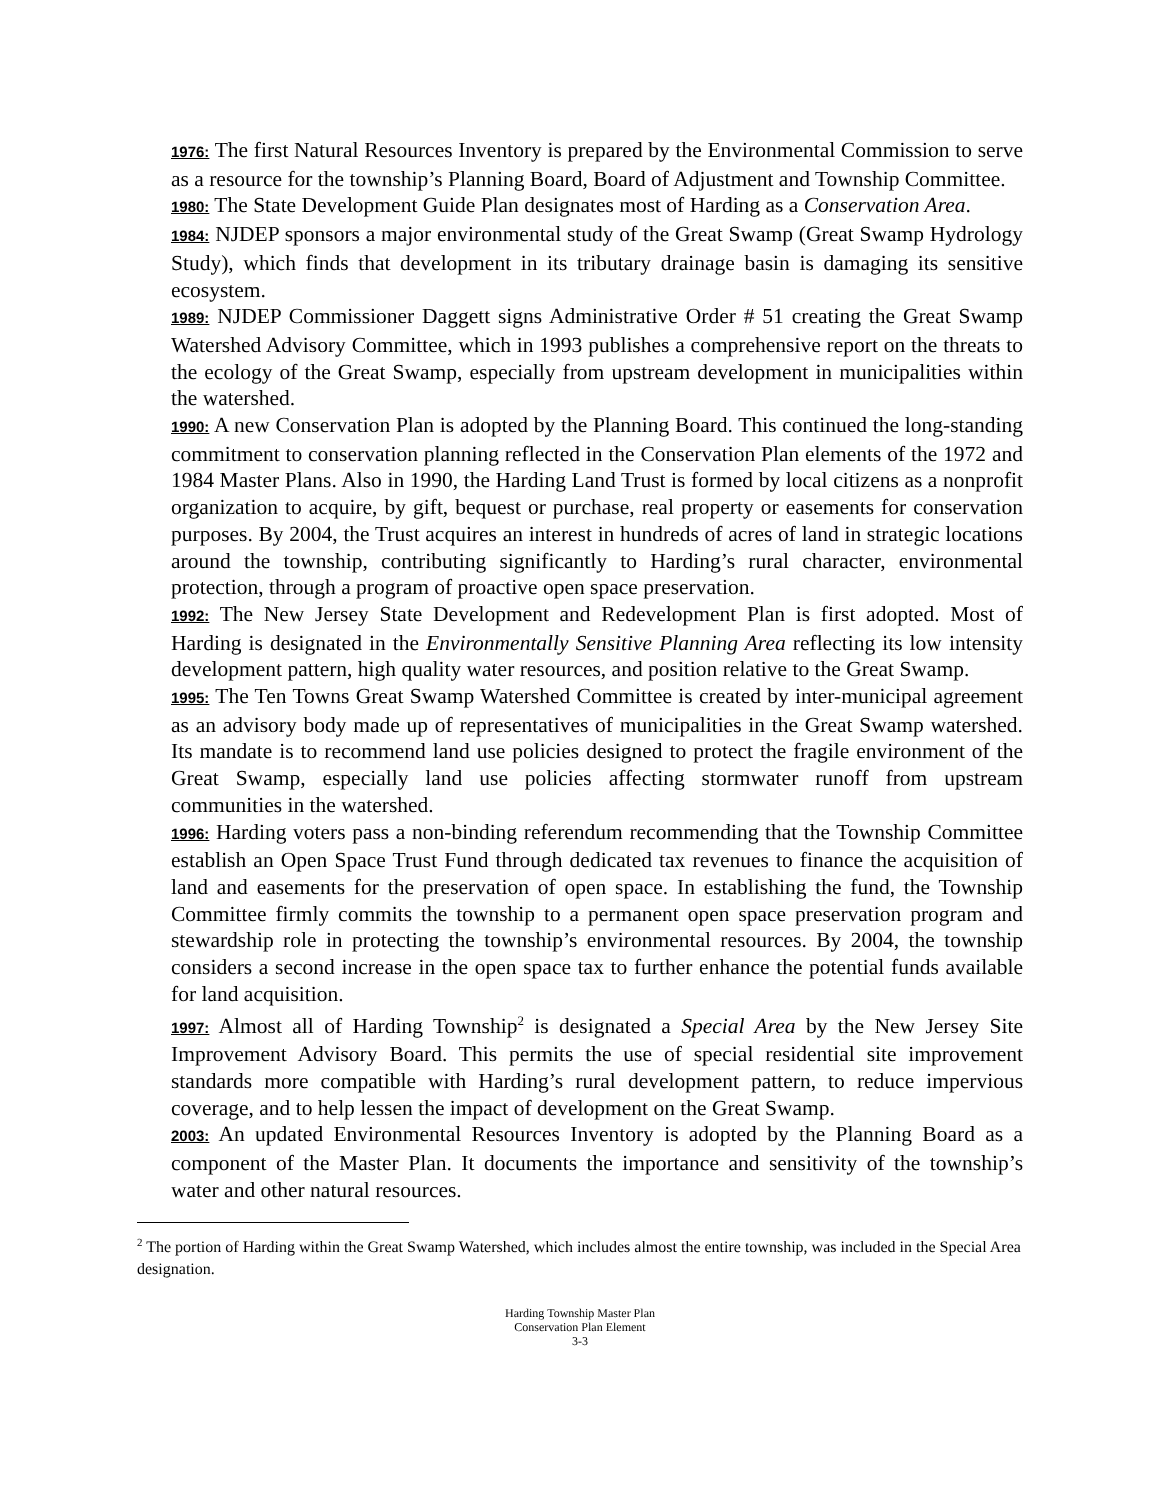1976: The first Natural Resources Inventory is prepared by the Environmental Commission to serve as a resource for the township’s Planning Board, Board of Adjustment and Township Committee.
1980: The State Development Guide Plan designates most of Harding as a Conservation Area.
1984: NJDEP sponsors a major environmental study of the Great Swamp (Great Swamp Hydrology Study), which finds that development in its tributary drainage basin is damaging its sensitive ecosystem.
1989: NJDEP Commissioner Daggett signs Administrative Order # 51 creating the Great Swamp Watershed Advisory Committee, which in 1993 publishes a comprehensive report on the threats to the ecology of the Great Swamp, especially from upstream development in municipalities within the watershed.
1990: A new Conservation Plan is adopted by the Planning Board. This continued the long-standing commitment to conservation planning reflected in the Conservation Plan elements of the 1972 and 1984 Master Plans. Also in 1990, the Harding Land Trust is formed by local citizens as a nonprofit organization to acquire, by gift, bequest or purchase, real property or easements for conservation purposes. By 2004, the Trust acquires an interest in hundreds of acres of land in strategic locations around the township, contributing significantly to Harding’s rural character, environmental protection, through a program of proactive open space preservation.
1992: The New Jersey State Development and Redevelopment Plan is first adopted. Most of Harding is designated in the Environmentally Sensitive Planning Area reflecting its low intensity development pattern, high quality water resources, and position relative to the Great Swamp.
1995: The Ten Towns Great Swamp Watershed Committee is created by inter-municipal agreement as an advisory body made up of representatives of municipalities in the Great Swamp watershed. Its mandate is to recommend land use policies designed to protect the fragile environment of the Great Swamp, especially land use policies affecting stormwater runoff from upstream communities in the watershed.
1996: Harding voters pass a non-binding referendum recommending that the Township Committee establish an Open Space Trust Fund through dedicated tax revenues to finance the acquisition of land and easements for the preservation of open space. In establishing the fund, the Township Committee firmly commits the township to a permanent open space preservation program and stewardship role in protecting the township’s environmental resources. By 2004, the township considers a second increase in the open space tax to further enhance the potential funds available for land acquisition.
1997: Almost all of Harding Township<sup>2</sup> is designated a Special Area by the New Jersey Site Improvement Advisory Board. This permits the use of special residential site improvement standards more compatible with Harding’s rural development pattern, to reduce impervious coverage, and to help lessen the impact of development on the Great Swamp.
2003: An updated Environmental Resources Inventory is adopted by the Planning Board as a component of the Master Plan. It documents the importance and sensitivity of the township’s water and other natural resources.
<sup>2</sup> The portion of Harding within the Great Swamp Watershed, which includes almost the entire township, was included in the Special Area designation.
Harding Township Master Plan
Conservation Plan Element
3-3